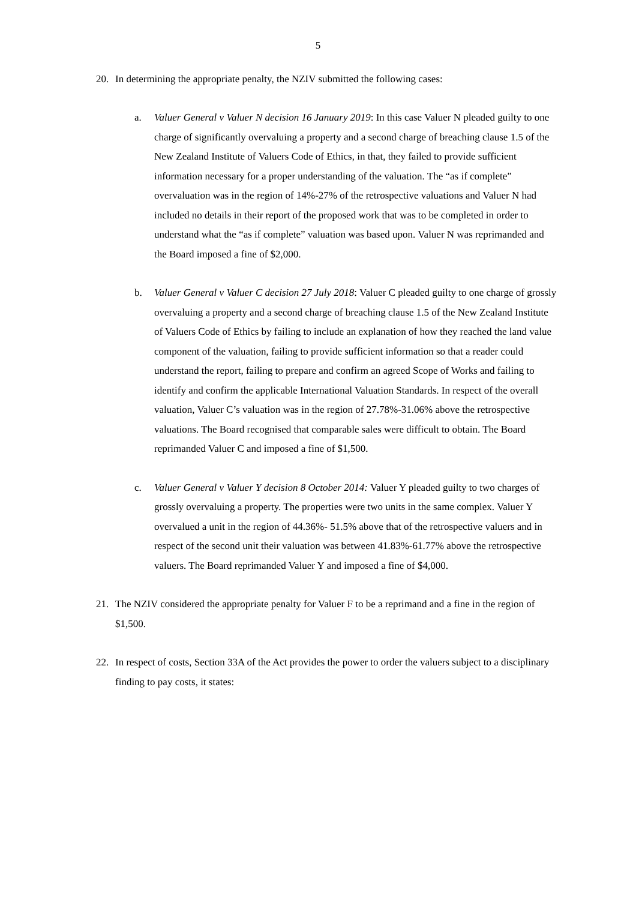5
20. In determining the appropriate penalty, the NZIV submitted the following cases:
a. Valuer General v Valuer N decision 16 January 2019: In this case Valuer N pleaded guilty to one charge of significantly overvaluing a property and a second charge of breaching clause 1.5 of the New Zealand Institute of Valuers Code of Ethics, in that, they failed to provide sufficient information necessary for a proper understanding of the valuation. The “as if complete” overvaluation was in the region of 14%-27% of the retrospective valuations and Valuer N had included no details in their report of the proposed work that was to be completed in order to understand what the “as if complete” valuation was based upon. Valuer N was reprimanded and the Board imposed a fine of $2,000.
b. Valuer General v Valuer C decision 27 July 2018: Valuer C pleaded guilty to one charge of grossly overvaluing a property and a second charge of breaching clause 1.5 of the New Zealand Institute of Valuers Code of Ethics by failing to include an explanation of how they reached the land value component of the valuation, failing to provide sufficient information so that a reader could understand the report, failing to prepare and confirm an agreed Scope of Works and failing to identify and confirm the applicable International Valuation Standards. In respect of the overall valuation, Valuer C’s valuation was in the region of 27.78%-31.06% above the retrospective valuations. The Board recognised that comparable sales were difficult to obtain. The Board reprimanded Valuer C and imposed a fine of $1,500.
c. Valuer General v Valuer Y decision 8 October 2014: Valuer Y pleaded guilty to two charges of grossly overvaluing a property. The properties were two units in the same complex. Valuer Y overvalued a unit in the region of 44.36%- 51.5% above that of the retrospective valuers and in respect of the second unit their valuation was between 41.83%-61.77% above the retrospective valuers. The Board reprimanded Valuer Y and imposed a fine of $4,000.
21. The NZIV considered the appropriate penalty for Valuer F to be a reprimand and a fine in the region of $1,500.
22. In respect of costs, Section 33A of the Act provides the power to order the valuers subject to a disciplinary finding to pay costs, it states: